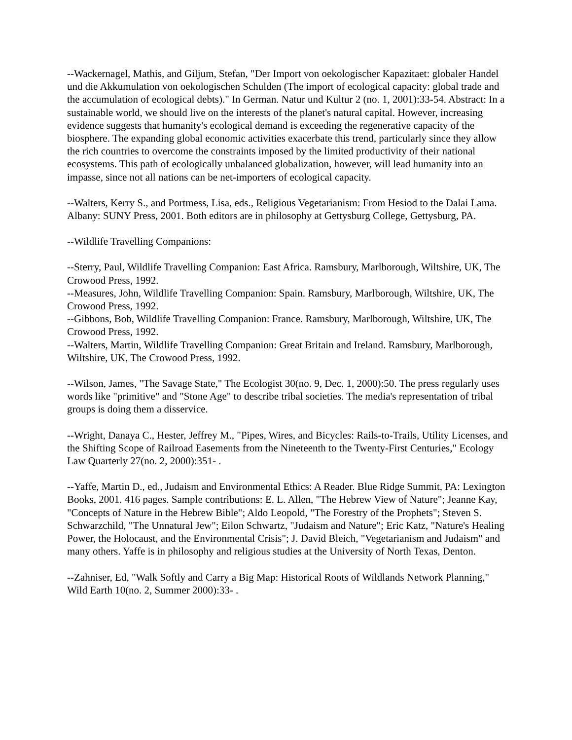--Wackernagel, Mathis, and Giljum, Stefan, "Der Import von oekologischer Kapazitaet: globaler Handel und die Akkumulation von oekologischen Schulden (The import of ecological capacity: global trade and the accumulation of ecological debts)." In German. Natur und Kultur 2 (no. 1, 2001):33-54. Abstract: In a sustainable world, we should live on the interests of the planet's natural capital. However, increasing evidence suggests that humanity's ecological demand is exceeding the regenerative capacity of the biosphere. The expanding global economic activities exacerbate this trend, particularly since they allow the rich countries to overcome the constraints imposed by the limited productivity of their national ecosystems. This path of ecologically unbalanced globalization, however, will lead humanity into an impasse, since not all nations can be net-importers of ecological capacity.
--Walters, Kerry S., and Portmess, Lisa, eds., Religious Vegetarianism: From Hesiod to the Dalai Lama. Albany: SUNY Press, 2001. Both editors are in philosophy at Gettysburg College, Gettysburg, PA.
--Wildlife Travelling Companions:
--Sterry, Paul, Wildlife Travelling Companion: East Africa. Ramsbury, Marlborough, Wiltshire, UK, The Crowood Press, 1992.
--Measures, John, Wildlife Travelling Companion: Spain. Ramsbury, Marlborough, Wiltshire, UK, The Crowood Press, 1992.
--Gibbons, Bob, Wildlife Travelling Companion: France. Ramsbury, Marlborough, Wiltshire, UK, The Crowood Press, 1992.
--Walters, Martin, Wildlife Travelling Companion: Great Britain and Ireland. Ramsbury, Marlborough, Wiltshire, UK, The Crowood Press, 1992.
--Wilson, James, "The Savage State," The Ecologist 30(no. 9, Dec. 1, 2000):50. The press regularly uses words like "primitive" and "Stone Age" to describe tribal societies. The media's representation of tribal groups is doing them a disservice.
--Wright, Danaya C., Hester, Jeffrey M., "Pipes, Wires, and Bicycles: Rails-to-Trails, Utility Licenses, and the Shifting Scope of Railroad Easements from the Nineteenth to the Twenty-First Centuries," Ecology Law Quarterly 27(no. 2, 2000):351- .
--Yaffe, Martin D., ed., Judaism and Environmental Ethics: A Reader. Blue Ridge Summit, PA: Lexington Books, 2001. 416 pages. Sample contributions: E. L. Allen, "The Hebrew View of Nature"; Jeanne Kay, "Concepts of Nature in the Hebrew Bible"; Aldo Leopold, "The Forestry of the Prophets"; Steven S. Schwarzchild, "The Unnatural Jew"; Eilon Schwartz, "Judaism and Nature"; Eric Katz, "Nature's Healing Power, the Holocaust, and the Environmental Crisis"; J. David Bleich, "Vegetarianism and Judaism" and many others. Yaffe is in philosophy and religious studies at the University of North Texas, Denton.
--Zahniser, Ed, "Walk Softly and Carry a Big Map: Historical Roots of Wildlands Network Planning," Wild Earth 10(no. 2, Summer 2000):33- .